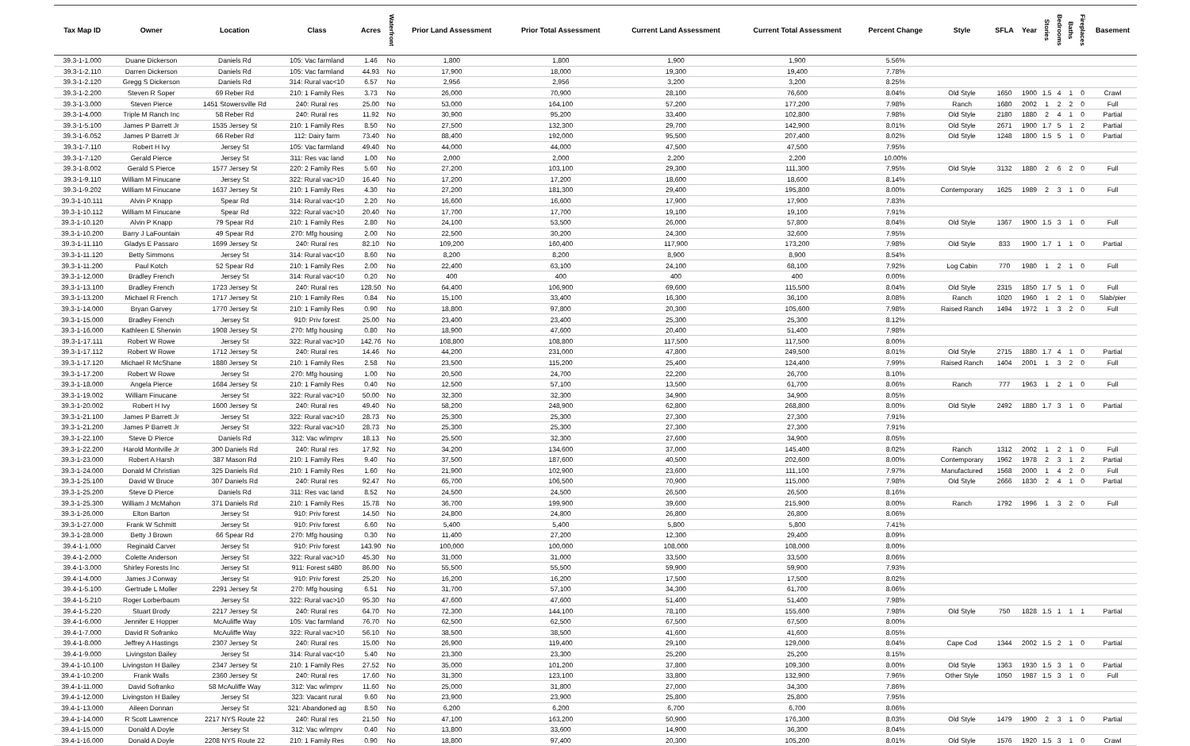| Tax Map ID | Owner | Location | Class | Acres | Waterfront | Prior Land Assessment | Prior Total Assessment | Current Land Assessment | Current Total Assessment | Percent Change | Style | SFLA | Year | Stories | Bedrooms | Baths | Fireplaces | Basement |
| --- | --- | --- | --- | --- | --- | --- | --- | --- | --- | --- | --- | --- | --- | --- | --- | --- | --- | --- |
| 39.3-1-1.000 | Duane Dickerson | Daniels Rd | 105: Vac farmland | 1.46 | No | 1,800 | 1,800 | 1,900 | 1,900 | 5.56% | | | | | | | | |
| 39.3-1-2.110 | Darren Dickerson | Daniels Rd | 105: Vac farmland | 44.93 | No | 17,900 | 18,000 | 19,300 | 19,400 | 7.78% | | | | | | | | |
| 39.3-1-2.120 | Gregg S Dickerson | Daniels Rd | 314: Rural vac<10 | 6.57 | No | 2,956 | 2,956 | 3,200 | 3,200 | 8.25% | | | | | | | | |
| 39.3-1-2.200 | Steven R Soper | 69 Reber Rd | 210: 1 Family Res | 3.73 | No | 26,000 | 70,900 | 28,100 | 76,600 | 8.04% | Old Style | 1650 | 1900 | 1.5 | 4 | 1 | 0 | Crawl |
| 39.3-1-3.000 | Steven Pierce | 1451 Stowersville Rd | 240: Rural res | 25.00 | No | 53,000 | 164,100 | 57,200 | 177,200 | 7.98% | Ranch | 1680 | 2002 | 1 | 2 | 2 | 0 | Full |
| 39.3-1-4.000 | Triple M Ranch Inc | 58 Reber Rd | 240: Rural res | 11.92 | No | 30,900 | 95,200 | 33,400 | 102,800 | 7.98% | Old Style | 2180 | 1880 | 2 | 4 | 1 | 0 | Partial |
| 39.3-1-5.100 | James P Barrett Jr | 1535 Jersey St | 210: 1 Family Res | 8.50 | No | 27,500 | 132,300 | 29,700 | 142,900 | 8.01% | Old Style | 2671 | 1900 | 1.7 | 5 | 1 | 2 | Partial |
| 39.3-1-6.052 | James P Barrett Jr | 66 Reber Rd | 112: Dairy farm | 73.40 | No | 88,400 | 192,000 | 95,500 | 207,400 | 8.02% | Old Style | 1248 | 1800 | 1.5 | 5 | 1 | 0 | Partial |
| 39.3-1-7.110 | Robert H Ivy | Jersey St | 105: Vac farmland | 49.40 | No | 44,000 | 44,000 | 47,500 | 47,500 | 7.95% | | | | | | | | |
| 39.3-1-7.120 | Gerald Pierce | Jersey St | 311: Res vac land | 1.00 | No | 2,000 | 2,000 | 2,200 | 2,200 | 10.00% | | | | | | | | |
| 39.3-1-8.002 | Gerald S Pierce | 1577 Jersey St | 220: 2 Family Res | 5.60 | No | 27,200 | 103,100 | 29,300 | 111,300 | 7.95% | Old Style | 3132 | 1880 | 2 | 6 | 2 | 0 | Full |
| 39.3-1-9.110 | William M Finucane | Jersey St | 322: Rural vac>10 | 16.40 | No | 17,200 | 17,200 | 18,600 | 18,600 | 8.14% | | | | | | | | |
| 39.3-1-9.202 | William M Finucane | 1637 Jersey St | 210: 1 Family Res | 4.30 | No | 27,200 | 181,300 | 29,400 | 195,800 | 8.00% | Contemporary | 1625 | 1989 | 2 | 3 | 1 | 0 | Full |
| 39.3-1-10.111 | Alvin P Knapp | Spear Rd | 314: Rural vac<10 | 2.20 | No | 16,600 | 16,600 | 17,900 | 17,900 | 7.83% | | | | | | | | |
| 39.3-1-10.112 | William M Finucane | Spear Rd | 322: Rural vac>10 | 20.40 | No | 17,700 | 17,700 | 19,100 | 19,100 | 7.91% | | | | | | | | |
| 39.3-1-10.120 | Alvin P Knapp | 79 Spear Rd | 210: 1 Family Res | 2.80 | No | 24,100 | 53,500 | 26,000 | 57,800 | 8.04% | Old Style | 1367 | 1900 | 1.5 | 3 | 1 | 0 | Full |
| 39.3-1-10.200 | Barry J LaFountain | 49 Spear Rd | 270: Mfg housing | 2.00 | No | 22,500 | 30,200 | 24,300 | 32,600 | 7.95% | | | | | | | | |
| 39.3-1-11.110 | Gladys E Passaro | 1699 Jersey St | 240: Rural res | 82.10 | No | 109,200 | 160,400 | 117,900 | 173,200 | 7.98% | Old Style | 833 | 1900 | 1.7 | 1 | 1 | 0 | Partial |
| 39.3-1-11.120 | Betty Simmons | Jersey St | 314: Rural vac<10 | 8.60 | No | 8,200 | 8,200 | 8,900 | 8,900 | 8.54% | | | | | | | | |
| 39.3-1-11.200 | Paul Kotch | 52 Spear Rd | 210: 1 Family Res | 2.00 | No | 22,400 | 63,100 | 24,100 | 68,100 | 7.92% | Log Cabin | 770 | 1980 | 1 | 2 | 1 | 0 | Full |
| 39.3-1-12.000 | Bradley French | Jersey St | 314: Rural vac<10 | 0.20 | No | 400 | 400 | 400 | 400 | 0.00% | | | | | | | | |
| 39.3-1-13.100 | Bradley French | 1723 Jersey St | 240: Rural res | 128.50 | No | 64,400 | 106,900 | 69,600 | 115,500 | 8.04% | Old Style | 2315 | 1850 | 1.7 | 5 | 1 | 0 | Full |
| 39.3-1-13.200 | Michael R French | 1717 Jersey St | 210: 1 Family Res | 0.84 | No | 15,100 | 33,400 | 16,300 | 36,100 | 8.08% | Ranch | 1020 | 1960 | 1 | 2 | 1 | 0 | Slab/pier |
| 39.3-1-14.000 | Bryan Garvey | 1770 Jersey St | 210: 1 Family Res | 0.90 | No | 18,800 | 97,800 | 20,300 | 105,600 | 7.98% | Raised Ranch | 1494 | 1972 | 1 | 3 | 2 | 0 | Full |
| 39.3-1-15.000 | Bradley French | Jersey St | 910: Priv forest | 25.00 | No | 23,400 | 23,400 | 25,300 | 25,300 | 8.12% | | | | | | | | |
| 39.3-1-16.000 | Kathleen E Sherwin | 1908 Jersey St | 270: Mfg housing | 0.80 | No | 18,900 | 47,600 | 20,400 | 51,400 | 7.98% | | | | | | | | |
| 39.3-1-17.111 | Robert W Rowe | Jersey St | 322: Rural vac>10 | 142.76 | No | 108,800 | 108,800 | 117,500 | 117,500 | 8.00% | | | | | | | | |
| 39.3-1-17.112 | Robert W Rowe | 1712 Jersey St | 240: Rural res | 14.46 | No | 44,200 | 231,000 | 47,800 | 249,500 | 8.01% | Old Style | 2715 | 1880 | 1.7 | 4 | 1 | 0 | Partial |
| 39.3-1-17.120 | Michael R McShane | 1880 Jersey St | 210: 1 Family Res | 2.58 | No | 23,500 | 115,200 | 25,400 | 124,400 | 7.99% | Raised Ranch | 1404 | 2001 | 1 | 3 | 2 | 0 | Full |
| 39.3-1-17.200 | Robert W Rowe | Jersey St | 270: Mfg housing | 1.00 | No | 20,500 | 24,700 | 22,200 | 26,700 | 8.10% | | | | | | | | |
| 39.3-1-18.000 | Angela Pierce | 1684 Jersey St | 210: 1 Family Res | 0.40 | No | 12,500 | 57,100 | 13,500 | 61,700 | 8.06% | Ranch | 777 | 1963 | 1 | 2 | 1 | 0 | Full |
| 39.3-1-19.002 | William Finucane | Jersey St | 322: Rural vac>10 | 50.00 | No | 32,300 | 32,300 | 34,900 | 34,900 | 8.05% | | | | | | | | |
| 39.3-1-20.002 | Robert H Ivy | 1600 Jersey St | 240: Rural res | 49.40 | No | 58,200 | 248,900 | 62,800 | 268,800 | 8.00% | Old Style | 2492 | 1880 | 1.7 | 3 | 1 | 0 | Partial |
| 39.3-1-21.100 | James P Barrett Jr | Jersey St | 322: Rural vac>10 | 28.73 | No | 25,300 | 25,300 | 27,300 | 27,300 | 7.91% | | | | | | | | |
| 39.3-1-21.200 | James P Barrett Jr | Jersey St | 322: Rural vac>10 | 28.73 | No | 25,300 | 25,300 | 27,300 | 27,300 | 7.91% | | | | | | | | |
| 39.3-1-22.100 | Steve D Pierce | Daniels Rd | 312: Vac w/imprv | 18.13 | No | 25,500 | 32,300 | 27,600 | 34,900 | 8.05% | | | | | | | | |
| 39.3-1-22.200 | Harold Montville Jr | 300 Daniels Rd | 240: Rural res | 17.92 | No | 34,200 | 134,600 | 37,000 | 145,400 | 8.02% | Ranch | 1312 | 2002 | 1 | 2 | 1 | 0 | Full |
| 39.3-1-23.000 | Robert A Harsh | 387 Mason Rd | 210: 1 Family Res | 9.40 | No | 37,500 | 187,600 | 40,500 | 202,600 | 8.00% | Contemporary | 1962 | 1978 | 2 | 3 | 1 | 2 | Partial |
| 39.3-1-24.000 | Donald M Christian | 325 Daniels Rd | 210: 1 Family Res | 1.60 | No | 21,900 | 102,900 | 23,600 | 111,100 | 7.97% | Manufactured | 1568 | 2000 | 1 | 4 | 2 | 0 | Full |
| 39.3-1-25.100 | David W Bruce | 307 Daniels Rd | 240: Rural res | 92.47 | No | 65,700 | 106,500 | 70,900 | 115,000 | 7.98% | Old Style | 2666 | 1830 | 2 | 4 | 1 | 0 | Partial |
| 39.3-1-25.200 | Steve D Pierce | Daniels Rd | 311: Res vac land | 8.52 | No | 24,500 | 24,500 | 26,500 | 26,500 | 8.16% | | | | | | | | |
| 39.3-1-25.300 | William J McMahon | 371 Daniels Rd | 210: 1 Family Res | 15.78 | No | 36,700 | 199,900 | 39,600 | 215,900 | 8.00% | Ranch | 1792 | 1996 | 1 | 3 | 2 | 0 | Full |
| 39.3-1-26.000 | Elton Barton | Jersey St | 910: Priv forest | 14.50 | No | 24,800 | 24,800 | 26,800 | 26,800 | 8.06% | | | | | | | | |
| 39.3-1-27.000 | Frank W Schmitt | Jersey St | 910: Priv forest | 6.60 | No | 5,400 | 5,400 | 5,800 | 5,800 | 7.41% | | | | | | | | |
| 39.3-1-28.000 | Betty J Brown | 66 Spear Rd | 270: Mfg housing | 0.30 | No | 11,400 | 27,200 | 12,300 | 29,400 | 8.09% | | | | | | | | |
| 39.4-1-1.000 | Reginald Carver | Jersey St | 910: Priv forest | 143.90 | No | 100,000 | 100,000 | 108,000 | 108,000 | 8.00% | | | | | | | | |
| 39.4-1-2.000 | Colette Anderson | Jersey St | 322: Rural vac>10 | 45.30 | No | 31,000 | 31,000 | 33,500 | 33,500 | 8.06% | | | | | | | | |
| 39.4-1-3.000 | Shirley Forests Inc | Jersey St | 911: Forest s480 | 86.00 | No | 55,500 | 55,500 | 59,900 | 59,900 | 7.93% | | | | | | | | |
| 39.4-1-4.000 | James J Conway | Jersey St | 910: Priv forest | 25.20 | No | 16,200 | 16,200 | 17,500 | 17,500 | 8.02% | | | | | | | | |
| 39.4-1-5.100 | Gertrude L Moller | 2291 Jersey St | 270: Mfg housing | 6.51 | No | 31,700 | 57,100 | 34,300 | 61,700 | 8.06% | | | | | | | | |
| 39.4-1-5.210 | Roger Lorberbaum | Jersey St | 322: Rural vac>10 | 95.30 | No | 47,600 | 47,600 | 51,400 | 51,400 | 7.98% | | | | | | | | |
| 39.4-1-5.220 | Stuart Brody | 2217 Jersey St | 240: Rural res | 64.70 | No | 72,300 | 144,100 | 78,100 | 155,600 | 7.98% | Old Style | 750 | 1828 | 1.5 | 1 | 1 | 1 | Partial |
| 39.4-1-6.000 | Jennifer E Hopper | McAuliffe Way | 105: Vac farmland | 76.70 | No | 62,500 | 62,500 | 67,500 | 67,500 | 8.00% | | | | | | | | |
| 39.4-1-7.000 | David R Sofranko | McAuliffe Way | 322: Rural vac>10 | 56.10 | No | 38,500 | 38,500 | 41,600 | 41,600 | 8.05% | | | | | | | | |
| 39.4-1-8.000 | Jeffrey A Hastings | 2307 Jersey St | 240: Rural res | 15.00 | No | 26,900 | 119,400 | 29,100 | 129,000 | 8.04% | Cape Cod | 1344 | 2002 | 1.5 | 2 | 1 | 0 | Partial |
| 39.4-1-9.000 | Livingston Bailey | Jersey St | 314: Rural vac<10 | 5.40 | No | 23,300 | 23,300 | 25,200 | 25,200 | 8.15% | | | | | | | | |
| 39.4-1-10.100 | Livingston H Bailey | 2347 Jersey St | 210: 1 Family Res | 27.52 | No | 35,000 | 101,200 | 37,800 | 109,300 | 8.00% | Old Style | 1363 | 1930 | 1.5 | 3 | 1 | 0 | Partial |
| 39.4-1-10.200 | Frank Walls | 2360 Jersey St | 240: Rural res | 17.60 | No | 31,300 | 123,100 | 33,800 | 132,900 | 7.96% | Other Style | 1050 | 1987 | 1.5 | 3 | 1 | 0 | Full |
| 39.4-1-11.000 | David Sofranko | 58 McAuliffe Way | 312: Vac w/imprv | 11.60 | No | 25,000 | 31,800 | 27,000 | 34,300 | 7.86% | | | | | | | | |
| 39.4-1-12.000 | Livingston H Bailey | Jersey St | 323: Vacant rural | 9.60 | No | 23,900 | 23,900 | 25,800 | 25,800 | 7.95% | | | | | | | | |
| 39.4-1-13.000 | Aileen Donnan | Jersey St | 321: Abandoned ag | 8.50 | No | 6,200 | 6,200 | 6,700 | 6,700 | 8.06% | | | | | | | | |
| 39.4-1-14.000 | R Scott Lawrence | 2217 NYS Route 22 | 240: Rural res | 21.50 | No | 47,100 | 163,200 | 50,900 | 176,300 | 8.03% | Old Style | 1479 | 1900 | 2 | 3 | 1 | 0 | Partial |
| 39.4-1-15.000 | Donald A Doyle | Jersey St | 312: Vac w/imprv | 0.40 | No | 13,800 | 33,600 | 14,900 | 36,300 | 8.04% | | | | | | | | |
| 39.4-1-16.000 | Donald A Doyle | 2208 NYS Route 22 | 210: 1 Family Res | 0.90 | No | 18,800 | 97,400 | 20,300 | 105,200 | 8.01% | Old Style | 1576 | 1920 | 1.5 | 3 | 1 | 0 | Crawl |